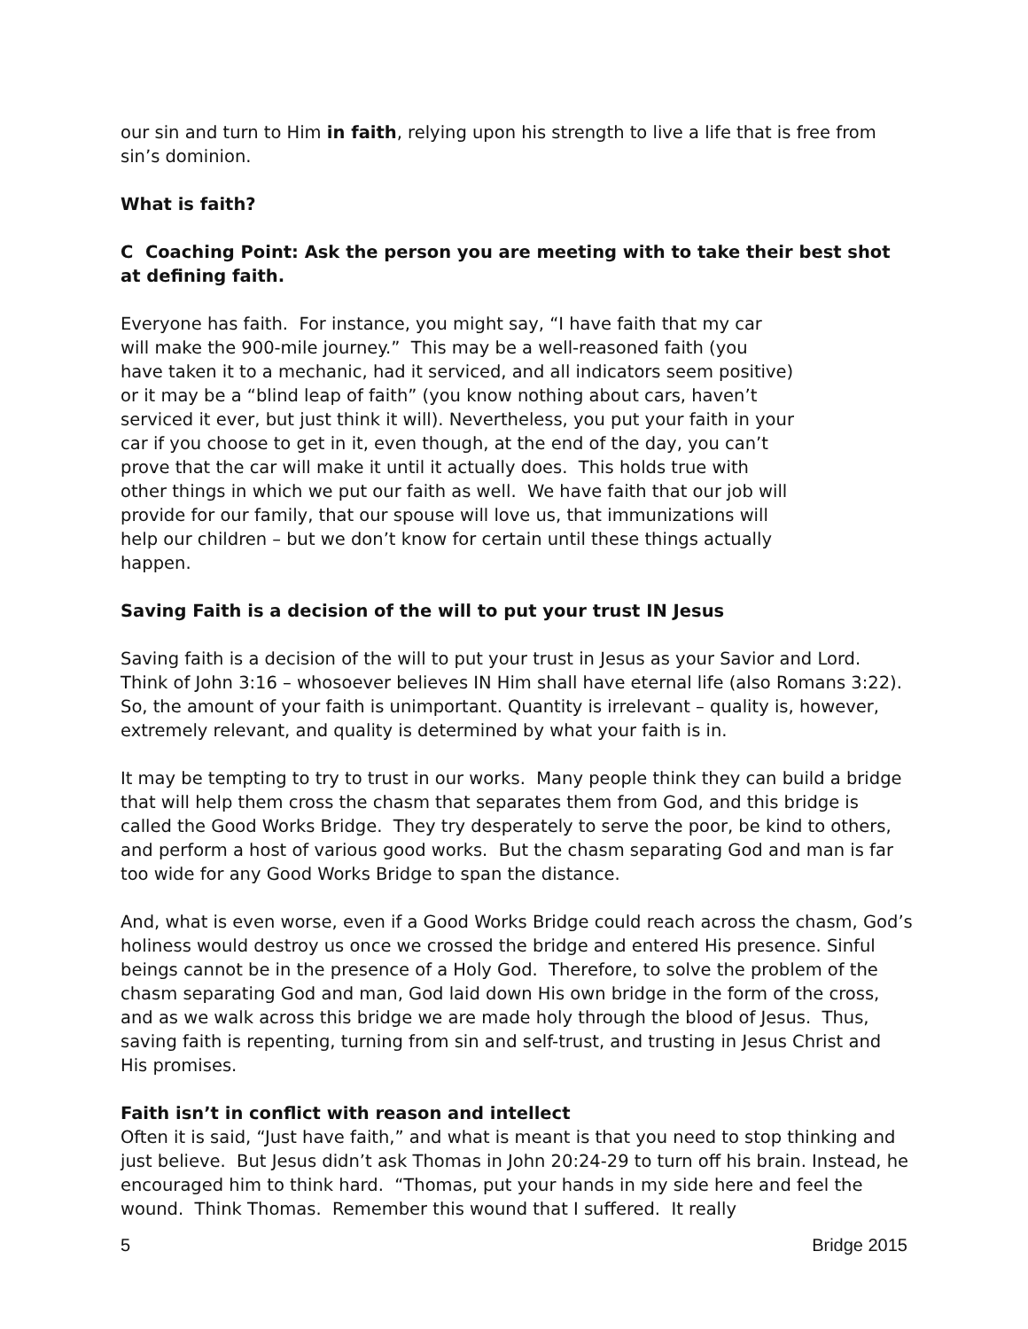our sin and turn to Him in faith, relying upon his strength to live a life that is free from sin’s dominion.
What is faith?
C Coaching Point: Ask the person you are meeting with to take their best shot at defining faith.
Everyone has faith. For instance, you might say, “I have faith that my car will make the 900-mile journey.” This may be a well-reasoned faith (you have taken it to a mechanic, had it serviced, and all indicators seem positive) or it may be a “blind leap of faith” (you know nothing about cars, haven’t serviced it ever, but just think it will). Nevertheless, you put your faith in your car if you choose to get in it, even though, at the end of the day, you can’t prove that the car will make it until it actually does. This holds true with other things in which we put our faith as well. We have faith that our job will provide for our family, that our spouse will love us, that immunizations will help our children – but we don’t know for certain until these things actually happen.
Saving Faith is a decision of the will to put your trust IN Jesus
Saving faith is a decision of the will to put your trust in Jesus as your Savior and Lord. Think of John 3:16 – whosoever believes IN Him shall have eternal life (also Romans 3:22). So, the amount of your faith is unimportant. Quantity is irrelevant – quality is, however, extremely relevant, and quality is determined by what your faith is in.
It may be tempting to try to trust in our works. Many people think they can build a bridge that will help them cross the chasm that separates them from God, and this bridge is called the Good Works Bridge. They try desperately to serve the poor, be kind to others, and perform a host of various good works. But the chasm separating God and man is far too wide for any Good Works Bridge to span the distance.
And, what is even worse, even if a Good Works Bridge could reach across the chasm, God’s holiness would destroy us once we crossed the bridge and entered His presence. Sinful beings cannot be in the presence of a Holy God. Therefore, to solve the problem of the chasm separating God and man, God laid down His own bridge in the form of the cross, and as we walk across this bridge we are made holy through the blood of Jesus. Thus, saving faith is repenting, turning from sin and self-trust, and trusting in Jesus Christ and His promises.
Faith isn’t in conflict with reason and intellect
Often it is said, “Just have faith,” and what is meant is that you need to stop thinking and just believe. But Jesus didn’t ask Thomas in John 20:24-29 to turn off his brain. Instead, he encouraged him to think hard. “Thomas, put your hands in my side here and feel the wound. Think Thomas. Remember this wound that I suffered. It really
5 Bridge 2015